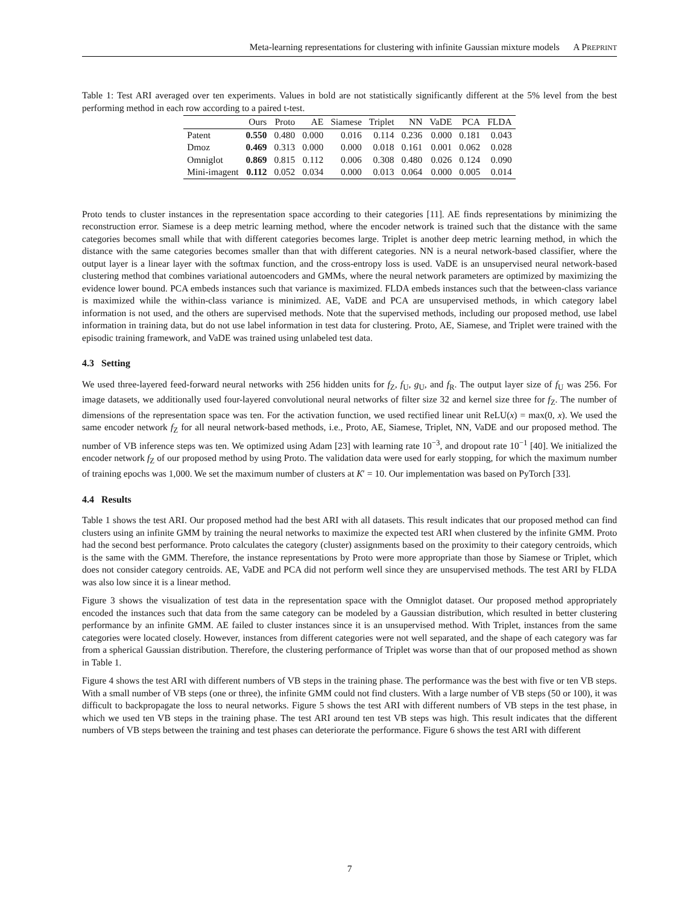Meta-learning representations for clustering with infinite Gaussian mixture models A PREPRINT
Table 1: Test ARI averaged over ten experiments. Values in bold are not statistically significantly different at the 5% level from the best performing method in each row according to a paired t-test.
| | Ours | Proto | AE | Siamese | Triplet | NN | VaDE | PCA | FLDA |
| --- | --- | --- | --- | --- | --- | --- | --- | --- | --- |
| Patent | 0.550 | 0.480 | 0.000 | 0.016 | 0.114 | 0.236 | 0.000 | 0.181 | 0.043 |
| Dmoz | 0.469 | 0.313 | 0.000 | 0.000 | 0.018 | 0.161 | 0.001 | 0.062 | 0.028 |
| Omniglot | 0.869 | 0.815 | 0.112 | 0.006 | 0.308 | 0.480 | 0.026 | 0.124 | 0.090 |
| Mini-imagent | 0.112 | 0.052 | 0.034 | 0.000 | 0.013 | 0.064 | 0.000 | 0.005 | 0.014 |
Proto tends to cluster instances in the representation space according to their categories [11]. AE finds representations by minimizing the reconstruction error. Siamese is a deep metric learning method, where the encoder network is trained such that the distance with the same categories becomes small while that with different categories becomes large. Triplet is another deep metric learning method, in which the distance with the same categories becomes smaller than that with different categories. NN is a neural network-based classifier, where the output layer is a linear layer with the softmax function, and the cross-entropy loss is used. VaDE is an unsupervised neural network-based clustering method that combines variational autoencoders and GMMs, where the neural network parameters are optimized by maximizing the evidence lower bound. PCA embeds instances such that variance is maximized. FLDA embeds instances such that the between-class variance is maximized while the within-class variance is minimized. AE, VaDE and PCA are unsupervised methods, in which category label information is not used, and the others are supervised methods. Note that the supervised methods, including our proposed method, use label information in training data, but do not use label information in test data for clustering. Proto, AE, Siamese, and Triplet were trained with the episodic training framework, and VaDE was trained using unlabeled test data.
4.3 Setting
We used three-layered feed-forward neural networks with 256 hidden units for f<sub>Z</sub>, f<sub>U</sub>, g<sub>U</sub>, and f<sub>R</sub>. The output layer size of f<sub>U</sub> was 256. For image datasets, we additionally used four-layered convolutional neural networks of filter size 32 and kernel size three for f<sub>Z</sub>. The number of dimensions of the representation space was ten. For the activation function, we used rectified linear unit ReLU(x) = max(0, x). We used the same encoder network f<sub>Z</sub> for all neural network-based methods, i.e., Proto, AE, Siamese, Triplet, NN, VaDE and our proposed method. The number of VB inference steps was ten. We optimized using Adam [23] with learning rate 10<sup>−3</sup>, and dropout rate 10<sup>−1</sup> [40]. We initialized the encoder network f<sub>Z</sub> of our proposed method by using Proto. The validation data were used for early stopping, for which the maximum number of training epochs was 1,000. We set the maximum number of clusters at K′ = 10. Our implementation was based on PyTorch [33].
4.4 Results
Table 1 shows the test ARI. Our proposed method had the best ARI with all datasets. This result indicates that our proposed method can find clusters using an infinite GMM by training the neural networks to maximize the expected test ARI when clustered by the infinite GMM. Proto had the second best performance. Proto calculates the category (cluster) assignments based on the proximity to their category centroids, which is the same with the GMM. Therefore, the instance representations by Proto were more appropriate than those by Siamese or Triplet, which does not consider category centroids. AE, VaDE and PCA did not perform well since they are unsupervised methods. The test ARI by FLDA was also low since it is a linear method.
Figure 3 shows the visualization of test data in the representation space with the Omniglot dataset. Our proposed method appropriately encoded the instances such that data from the same category can be modeled by a Gaussian distribution, which resulted in better clustering performance by an infinite GMM. AE failed to cluster instances since it is an unsupervised method. With Triplet, instances from the same categories were located closely. However, instances from different categories were not well separated, and the shape of each category was far from a spherical Gaussian distribution. Therefore, the clustering performance of Triplet was worse than that of our proposed method as shown in Table 1.
Figure 4 shows the test ARI with different numbers of VB steps in the training phase. The performance was the best with five or ten VB steps. With a small number of VB steps (one or three), the infinite GMM could not find clusters. With a large number of VB steps (50 or 100), it was difficult to backpropagate the loss to neural networks. Figure 5 shows the test ARI with different numbers of VB steps in the test phase, in which we used ten VB steps in the training phase. The test ARI around ten test VB steps was high. This result indicates that the different numbers of VB steps between the training and test phases can deteriorate the performance. Figure 6 shows the test ARI with different
7